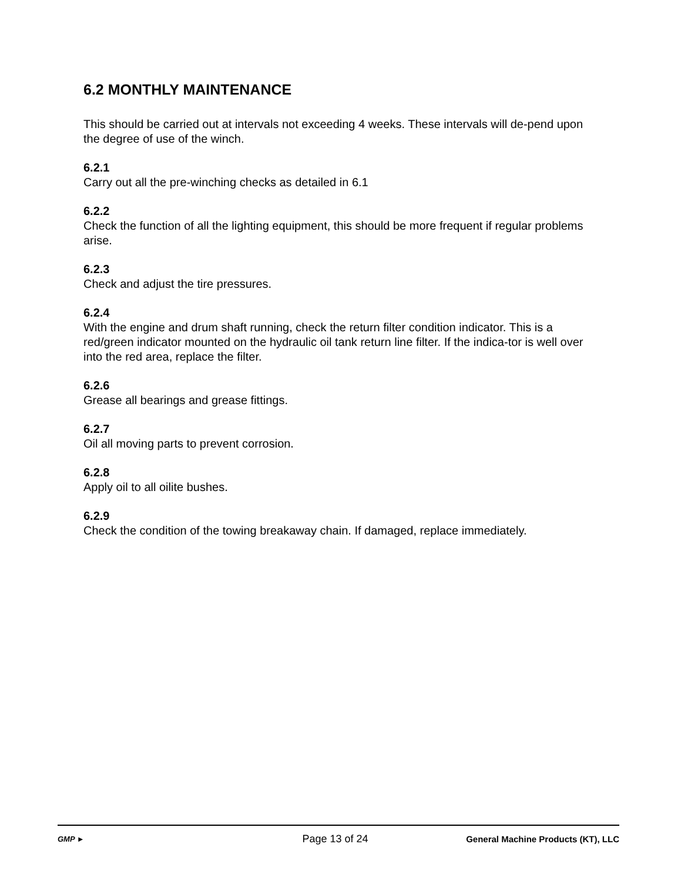6.2 MONTHLY MAINTENANCE
This should be carried out at intervals not exceeding 4 weeks. These intervals will de-pend upon the degree of use of the winch.
6.2.1
Carry out all the pre-winching checks as detailed in 6.1
6.2.2
Check the function of all the lighting equipment, this should be more frequent if regular problems arise.
6.2.3
Check and adjust the tire pressures.
6.2.4
With the engine and drum shaft running, check the return filter condition indicator. This is a red/green indicator mounted on the hydraulic oil tank return line filter. If the indica-tor is well over into the red area, replace the filter.
6.2.6
Grease all bearings and grease fittings.
6.2.7
Oil all moving parts to prevent corrosion.
6.2.8
Apply oil to all oilite bushes.
6.2.9
Check the condition of the towing breakaway chain. If damaged, replace immediately.
GMP ►
Page 13 of 24
General Machine Products (KT), LLC